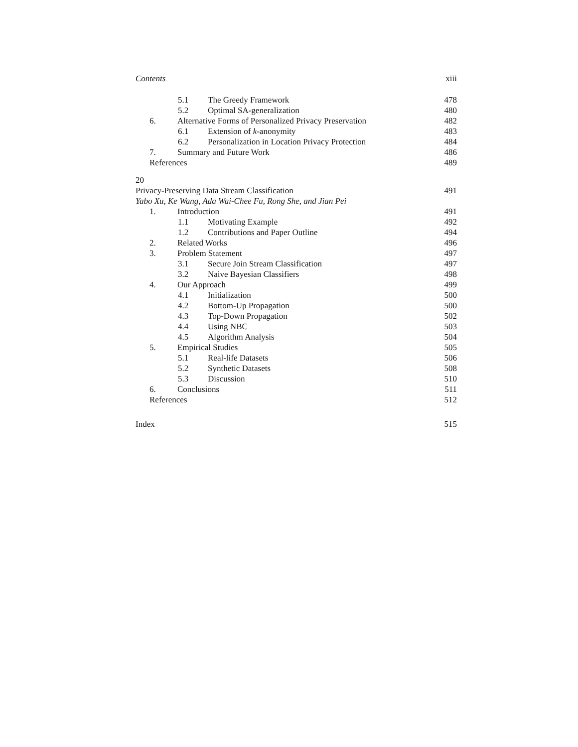Contents xiii
5.1 The Greedy Framework 478
5.2 Optimal SA-generalization 480
6. Alternative Forms of Personalized Privacy Preservation 482
6.1 Extension of k-anonymity 483
6.2 Personalization in Location Privacy Protection 484
7. Summary and Future Work 486
References 489
20
Privacy-Preserving Data Stream Classification 491
Yabo Xu, Ke Wang, Ada Wai-Chee Fu, Rong She, and Jian Pei
1. Introduction 491
1.1 Motivating Example 492
1.2 Contributions and Paper Outline 494
2. Related Works 496
3. Problem Statement 497
3.1 Secure Join Stream Classification 497
3.2 Naive Bayesian Classifiers 498
4. Our Approach 499
4.1 Initialization 500
4.2 Bottom-Up Propagation 500
4.3 Top-Down Propagation 502
4.4 Using NBC 503
4.5 Algorithm Analysis 504
5. Empirical Studies 505
5.1 Real-life Datasets 506
5.2 Synthetic Datasets 508
5.3 Discussion 510
6. Conclusions 511
References 512
Index 515